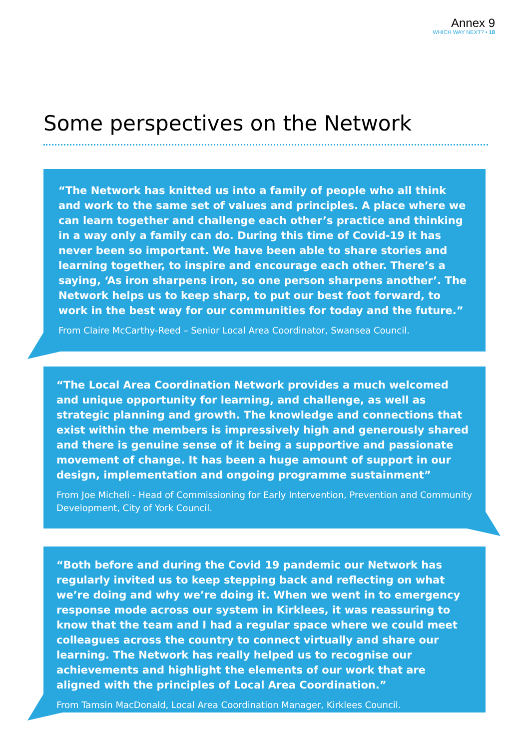Annex 9
WHICH WAY NEXT? • 18
Some perspectives on the Network
“The Network has knitted us into a family of people who all think and work to the same set of values and principles. A place where we can learn together and challenge each other’s practice and thinking in a way only a family can do. During this time of Covid-19 it has never been so important. We have been able to share stories and learning together, to inspire and encourage each other. There’s a saying, ‘As iron sharpens iron, so one person sharpens another’. The Network helps us to keep sharp, to put our best foot forward, to work in the best way for our communities for today and the future.”
From Claire McCarthy-Reed – Senior Local Area Coordinator, Swansea Council.
“The Local Area Coordination Network provides a much welcomed and unique opportunity for learning, and challenge, as well as strategic planning and growth. The knowledge and connections that exist within the members is impressively high and generously shared and there is genuine sense of it being a supportive and passionate movement of change. It has been a huge amount of support in our design, implementation and ongoing programme sustainment”
From Joe Micheli - Head of Commissioning for Early Intervention, Prevention and Community Development, City of York Council.
“Both before and during the Covid 19 pandemic our Network has regularly invited us to keep stepping back and reflecting on what we’re doing and why we’re doing it. When we went in to emergency response mode across our system in Kirklees, it was reassuring to know that the team and I had a regular space where we could meet colleagues across the country to connect virtually and share our learning. The Network has really helped us to recognise our achievements and highlight the elements of our work that are aligned with the principles of Local Area Coordination.”
From Tamsin MacDonald, Local Area Coordination Manager, Kirklees Council.